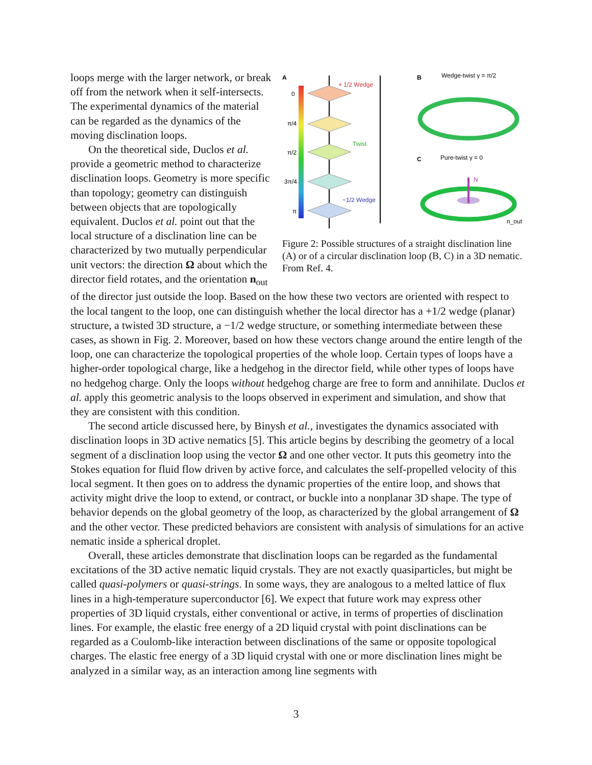A
0
π/4
π/2
3π/4
π
+ 1/2 Wedge
Twist
−1/2 Wedge
B
Wedge-twist γ = π/2
C
Pure-twist γ = 0
N
n_out
Figure 2: Possible structures of a straight disclination line (A) or of a circular disclination loop (B, C) in a 3D nematic. From Ref. 4.
loops merge with the larger network, or break off from the network when it self-intersects. The experimental dynamics of the material can be regarded as the dynamics of the moving disclination loops.
On the theoretical side, Duclos et al. provide a geometric method to characterize disclination loops. Geometry is more specific than topology; geometry can distinguish between objects that are topologically equivalent. Duclos et al. point out that the local structure of a disclination line can be characterized by two mutually perpendicular unit vectors: the direction Ω about which the director field rotates, and the orientation n<sub>out</sub> of the director just outside the loop. Based on the how these two vectors are oriented with respect to the local tangent to the loop, one can distinguish whether the local director has a +1/2 wedge (planar) structure, a twisted 3D structure, a −1/2 wedge structure, or something intermediate between these cases, as shown in Fig. 2. Moreover, based on how these vectors change around the entire length of the loop, one can characterize the topological properties of the whole loop. Certain types of loops have a higher-order topological charge, like a hedgehog in the director field, while other types of loops have no hedgehog charge. Only the loops without hedgehog charge are free to form and annihilate. Duclos et al. apply this geometric analysis to the loops observed in experiment and simulation, and show that they are consistent with this condition.
The second article discussed here, by Binysh et al., investigates the dynamics associated with disclination loops in 3D active nematics [5]. This article begins by describing the geometry of a local segment of a disclination loop using the vector Ω and one other vector. It puts this geometry into the Stokes equation for fluid flow driven by active force, and calculates the self-propelled velocity of this local segment. It then goes on to address the dynamic properties of the entire loop, and shows that activity might drive the loop to extend, or contract, or buckle into a nonplanar 3D shape. The type of behavior depends on the global geometry of the loop, as characterized by the global arrangement of Ω and the other vector. These predicted behaviors are consistent with analysis of simulations for an active nematic inside a spherical droplet.
Overall, these articles demonstrate that disclination loops can be regarded as the fundamental excitations of the 3D active nematic liquid crystals. They are not exactly quasiparticles, but might be called quasi-polymers or quasi-strings. In some ways, they are analogous to a melted lattice of flux lines in a high-temperature superconductor [6]. We expect that future work may express other properties of 3D liquid crystals, either conventional or active, in terms of properties of disclination lines. For example, the elastic free energy of a 2D liquid crystal with point disclinations can be regarded as a Coulomb-like interaction between disclinations of the same or opposite topological charges. The elastic free energy of a 3D liquid crystal with one or more disclination lines might be analyzed in a similar way, as an interaction among line segments with
3